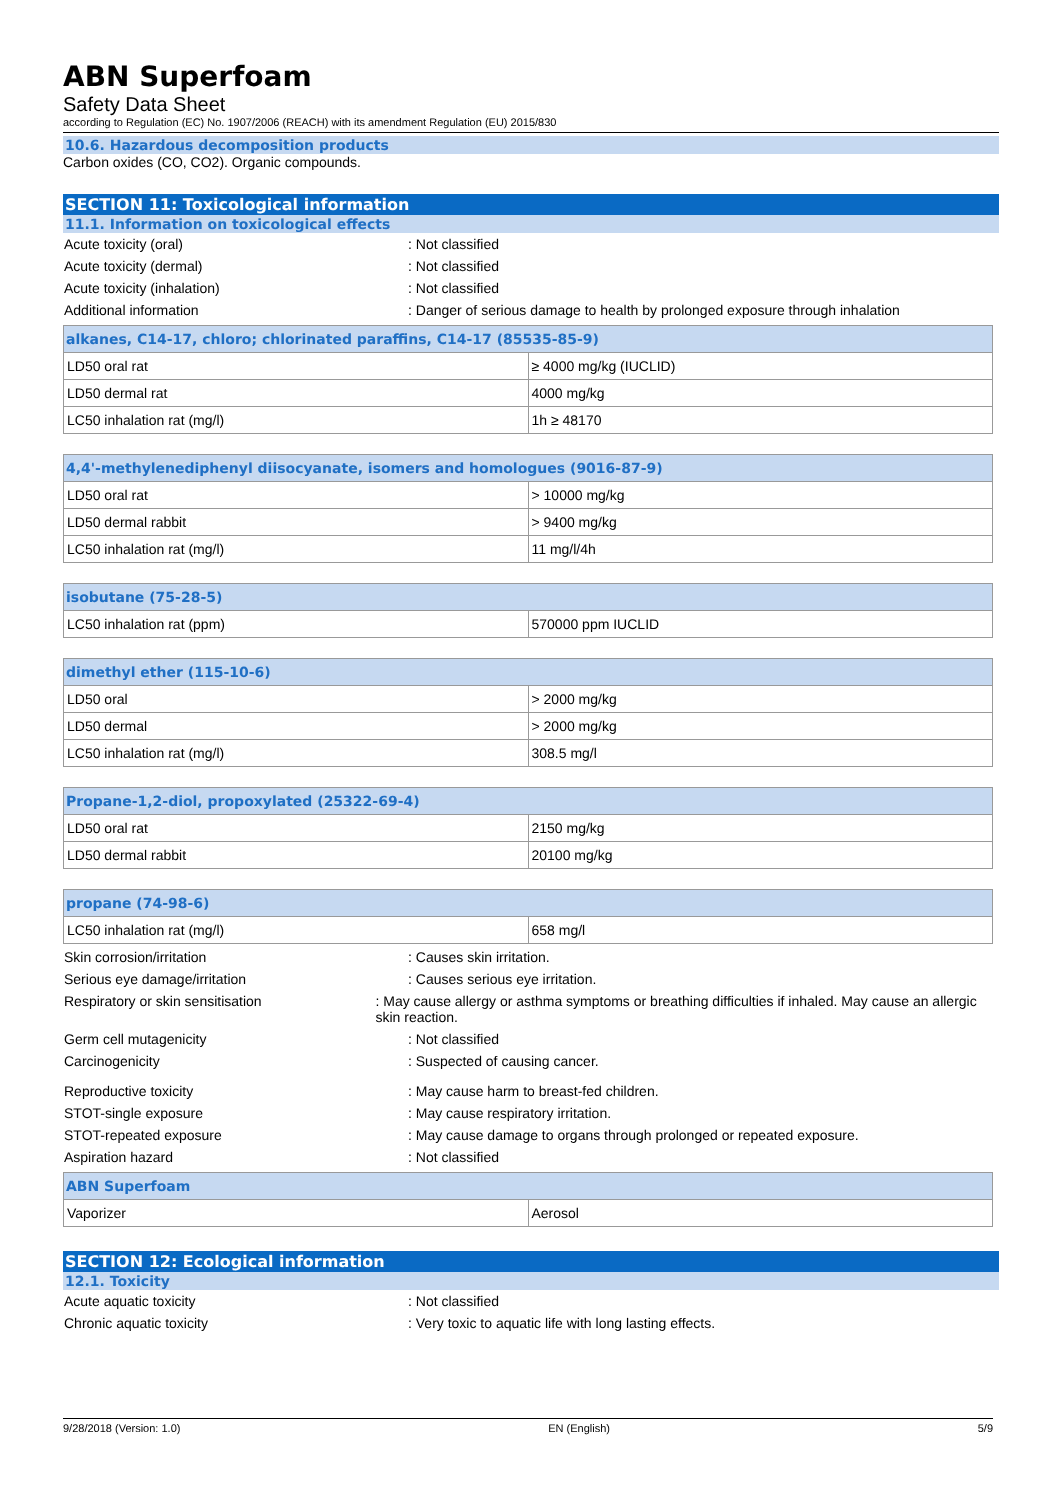ABN Superfoam
Safety Data Sheet
according to Regulation (EC) No. 1907/2006 (REACH) with its amendment Regulation (EU) 2015/830
10.6. Hazardous decomposition products
Carbon oxides (CO, CO2). Organic compounds.
SECTION 11: Toxicological information
11.1. Information on toxicological effects
Acute toxicity (oral) : Not classified
Acute toxicity (dermal) : Not classified
Acute toxicity (inhalation) : Not classified
Additional information : Danger of serious damage to health by prolonged exposure through inhalation
| alkanes, C14-17, chloro; chlorinated paraffins, C14-17 (85535-85-9) | |
| --- | --- |
| LD50 oral rat | ≥ 4000 mg/kg (IUCLID) |
| LD50 dermal rat | 4000 mg/kg |
| LC50 inhalation rat (mg/l) | 1h ≥ 48170 |
| 4,4'-methylenediphenyl diisocyanate, isomers and homologues (9016-87-9) | |
| --- | --- |
| LD50 oral rat | > 10000 mg/kg |
| LD50 dermal rabbit | > 9400 mg/kg |
| LC50 inhalation rat (mg/l) | 11 mg/l/4h |
| isobutane (75-28-5) | |
| --- | --- |
| LC50 inhalation rat (ppm) | 570000 ppm IUCLID |
| dimethyl ether (115-10-6) | |
| --- | --- |
| LD50 oral | > 2000 mg/kg |
| LD50 dermal | > 2000 mg/kg |
| LC50 inhalation rat (mg/l) | 308.5 mg/l |
| Propane-1,2-diol, propoxylated (25322-69-4) | |
| --- | --- |
| LD50 oral rat | 2150 mg/kg |
| LD50 dermal rabbit | 20100 mg/kg |
| propane (74-98-6) | |
| --- | --- |
| LC50 inhalation rat (mg/l) | 658 mg/l |
Skin corrosion/irritation : Causes skin irritation.
Serious eye damage/irritation : Causes serious eye irritation.
Respiratory or skin sensitisation : May cause allergy or asthma symptoms or breathing difficulties if inhaled. May cause an allergic skin reaction.
Germ cell mutagenicity : Not classified
Carcinogenicity : Suspected of causing cancer.
Reproductive toxicity : May cause harm to breast-fed children.
STOT-single exposure : May cause respiratory irritation.
STOT-repeated exposure : May cause damage to organs through prolonged or repeated exposure.
Aspiration hazard : Not classified
| ABN Superfoam | |
| --- | --- |
| Vaporizer | Aerosol |
SECTION 12: Ecological information
12.1. Toxicity
Acute aquatic toxicity : Not classified
Chronic aquatic toxicity : Very toxic to aquatic life with long lasting effects.
9/28/2018 (Version: 1.0) EN (English) 5/9